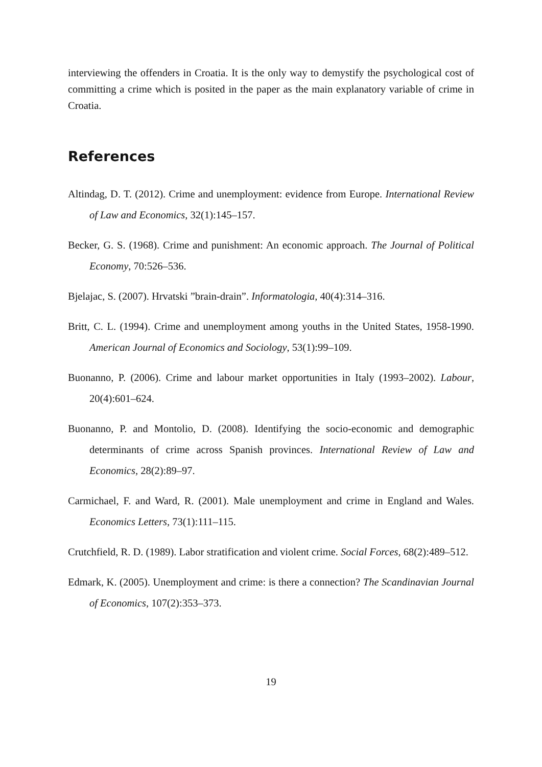interviewing the offenders in Croatia. It is the only way to demystify the psychological cost of committing a crime which is posited in the paper as the main explanatory variable of crime in Croatia.
References
Altindag, D. T. (2012). Crime and unemployment: evidence from Europe. International Review of Law and Economics, 32(1):145–157.
Becker, G. S. (1968). Crime and punishment: An economic approach. The Journal of Political Economy, 70:526–536.
Bjelajac, S. (2007). Hrvatski ”brain-drain”. Informatologia, 40(4):314–316.
Britt, C. L. (1994). Crime and unemployment among youths in the United States, 1958-1990. American Journal of Economics and Sociology, 53(1):99–109.
Buonanno, P. (2006). Crime and labour market opportunities in Italy (1993–2002). Labour, 20(4):601–624.
Buonanno, P. and Montolio, D. (2008). Identifying the socio-economic and demographic determinants of crime across Spanish provinces. International Review of Law and Economics, 28(2):89–97.
Carmichael, F. and Ward, R. (2001). Male unemployment and crime in England and Wales. Economics Letters, 73(1):111–115.
Crutchfield, R. D. (1989). Labor stratification and violent crime. Social Forces, 68(2):489–512.
Edmark, K. (2005). Unemployment and crime: is there a connection? The Scandinavian Journal of Economics, 107(2):353–373.
19